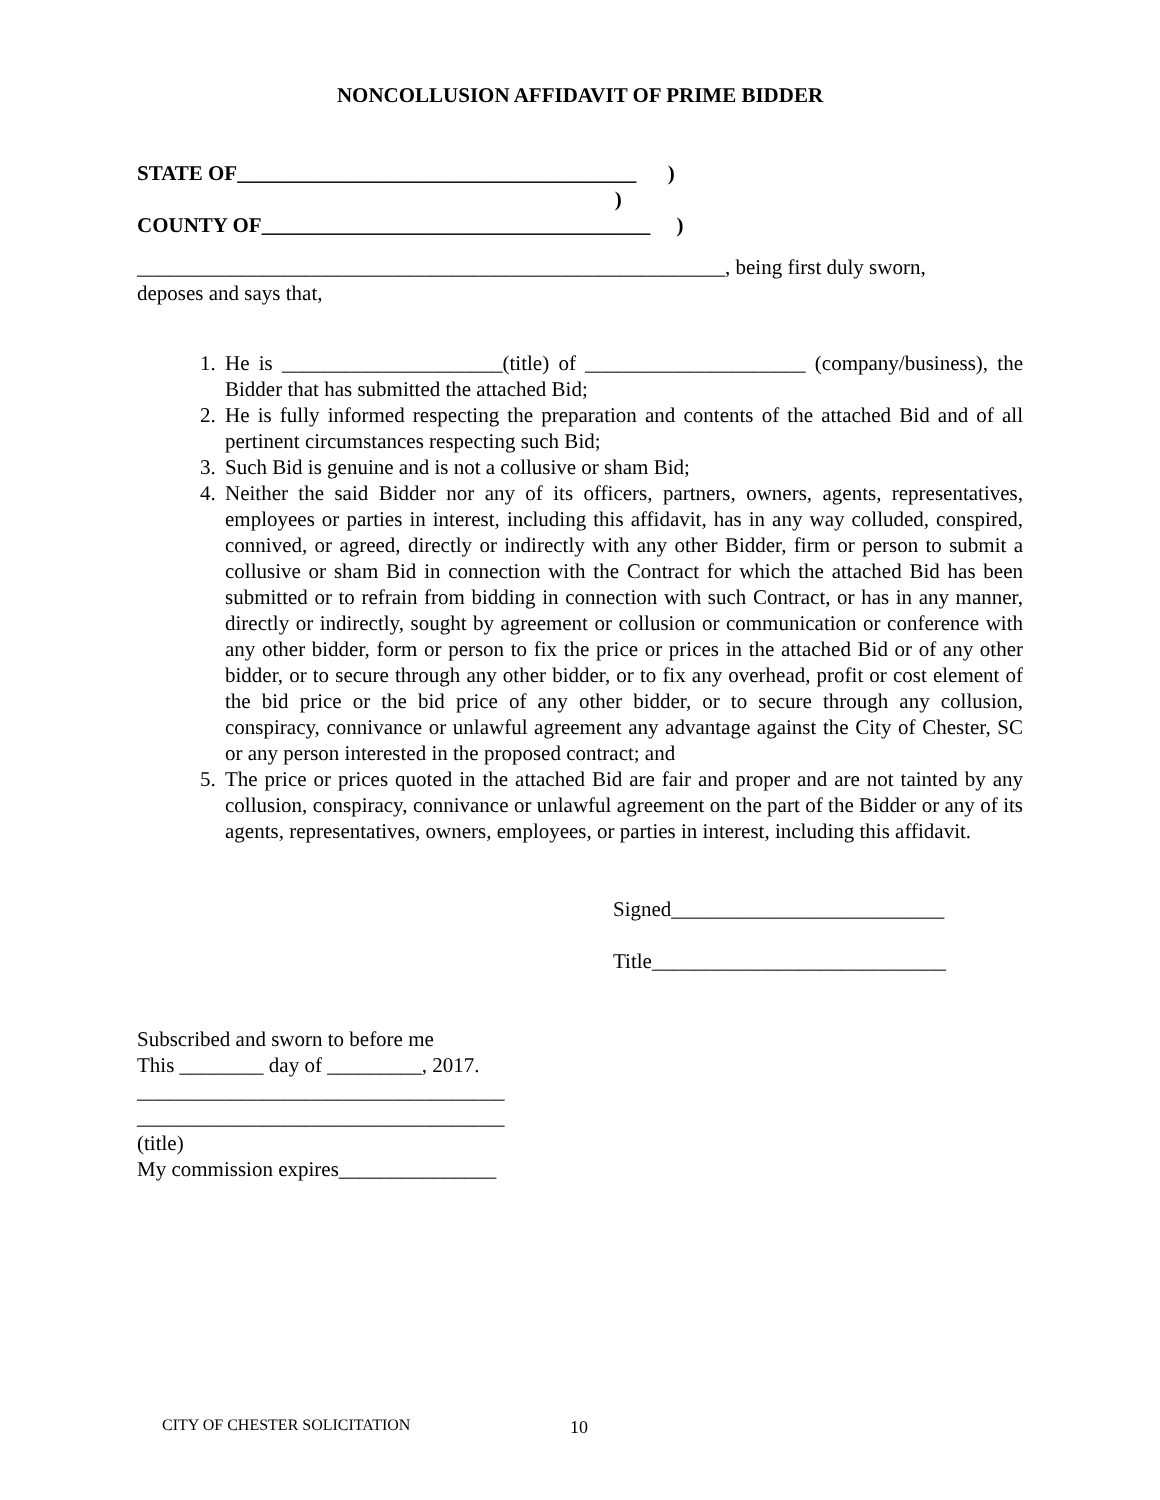NONCOLLUSION AFFIDAVIT OF PRIME BIDDER
STATE OF______________________________________ )
)
COUNTY OF_____________________________________ )
________________________________________________________, being first duly sworn,
deposes and says that,
1. He is _____________________(title) of _____________________ (company/business), the Bidder that has submitted the attached Bid;
2. He is fully informed respecting the preparation and contents of the attached Bid and of all pertinent circumstances respecting such Bid;
3. Such Bid is genuine and is not a collusive or sham Bid;
4. Neither the said Bidder nor any of its officers, partners, owners, agents, representatives, employees or parties in interest, including this affidavit, has in any way colluded, conspired, connived, or agreed, directly or indirectly with any other Bidder, firm or person to submit a collusive or sham Bid in connection with the Contract for which the attached Bid has been submitted or to refrain from bidding in connection with such Contract, or has in any manner, directly or indirectly, sought by agreement or collusion or communication or conference with any other bidder, form or person to fix the price or prices in the attached Bid or of any other bidder, or to secure through any other bidder, or to fix any overhead, profit or cost element of the bid price or the bid price of any other bidder, or to secure through any collusion, conspiracy, connivance or unlawful agreement any advantage against the City of Chester, SC or any person interested in the proposed contract; and
5. The price or prices quoted in the attached Bid are fair and proper and are not tainted by any collusion, conspiracy, connivance or unlawful agreement on the part of the Bidder or any of its agents, representatives, owners, employees, or parties in interest, including this affidavit.
Signed__________________________
Title____________________________
Subscribed and sworn to before me
This ________ day of _________, 2017.
___________________________________
___________________________________
(title)
My commission expires_______________
CITY OF CHESTER SOLICITATION 10